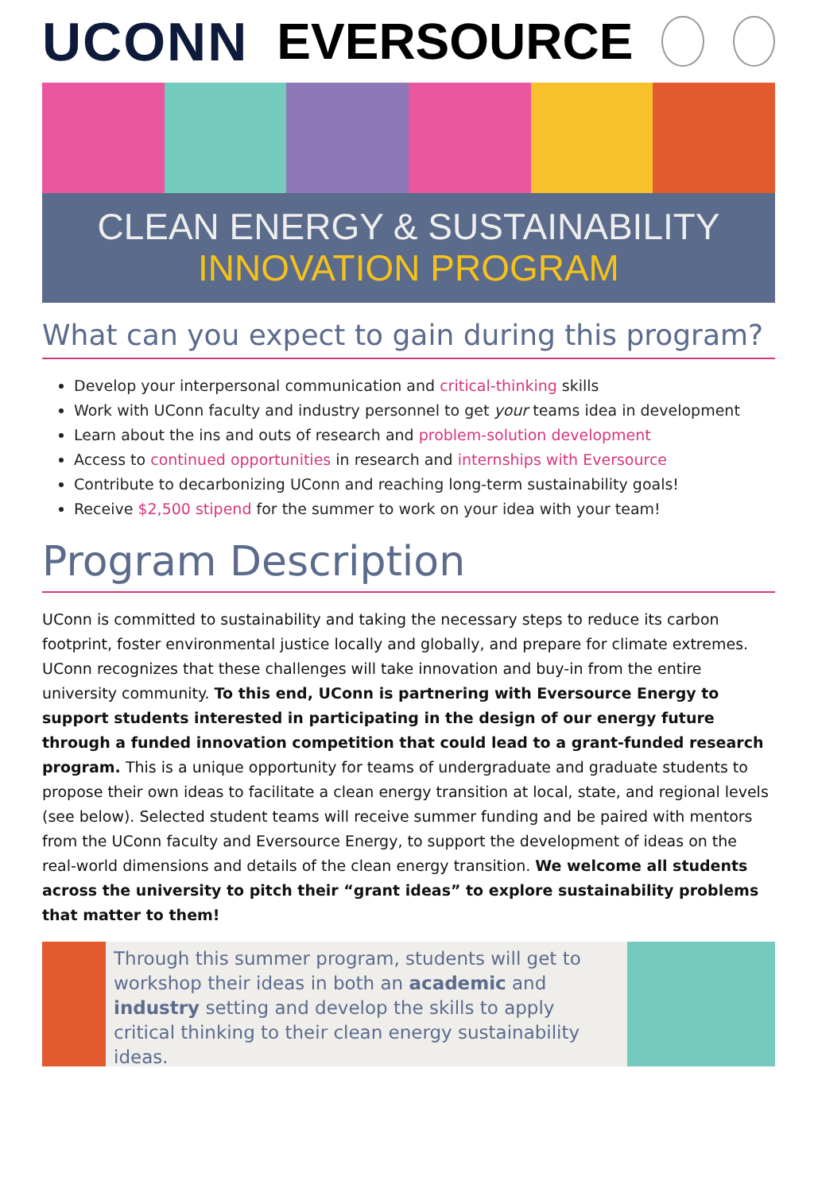UCONN EVERSOURCE
CLEAN ENERGY & SUSTAINABILITY
INNOVATION PROGRAM
What can you expect to gain during this program?
Develop your interpersonal communication and critical-thinking skills
Work with UConn faculty and industry personnel to get your teams idea in development
Learn about the ins and outs of research and problem-solution development
Access to continued opportunities in research and internships with Eversource
Contribute to decarbonizing UConn and reaching long-term sustainability goals!
Receive $2,500 stipend for the summer to work on your idea with your team!
Program Description
UConn is committed to sustainability and taking the necessary steps to reduce its carbon footprint, foster environmental justice locally and globally, and prepare for climate extremes. UConn recognizes that these challenges will take innovation and buy-in from the entire university community. To this end, UConn is partnering with Eversource Energy to support students interested in participating in the design of our energy future through a funded innovation competition that could lead to a grant-funded research program. This is a unique opportunity for teams of undergraduate and graduate students to propose their own ideas to facilitate a clean energy transition at local, state, and regional levels (see below). Selected student teams will receive summer funding and be paired with mentors from the UConn faculty and Eversource Energy, to support the development of ideas on the real-world dimensions and details of the clean energy transition. We welcome all students across the university to pitch their “grant ideas” to explore sustainability problems that matter to them!
Through this summer program, students will get to workshop their ideas in both an academic and industry setting and develop the skills to apply critical thinking to their clean energy sustainability ideas.